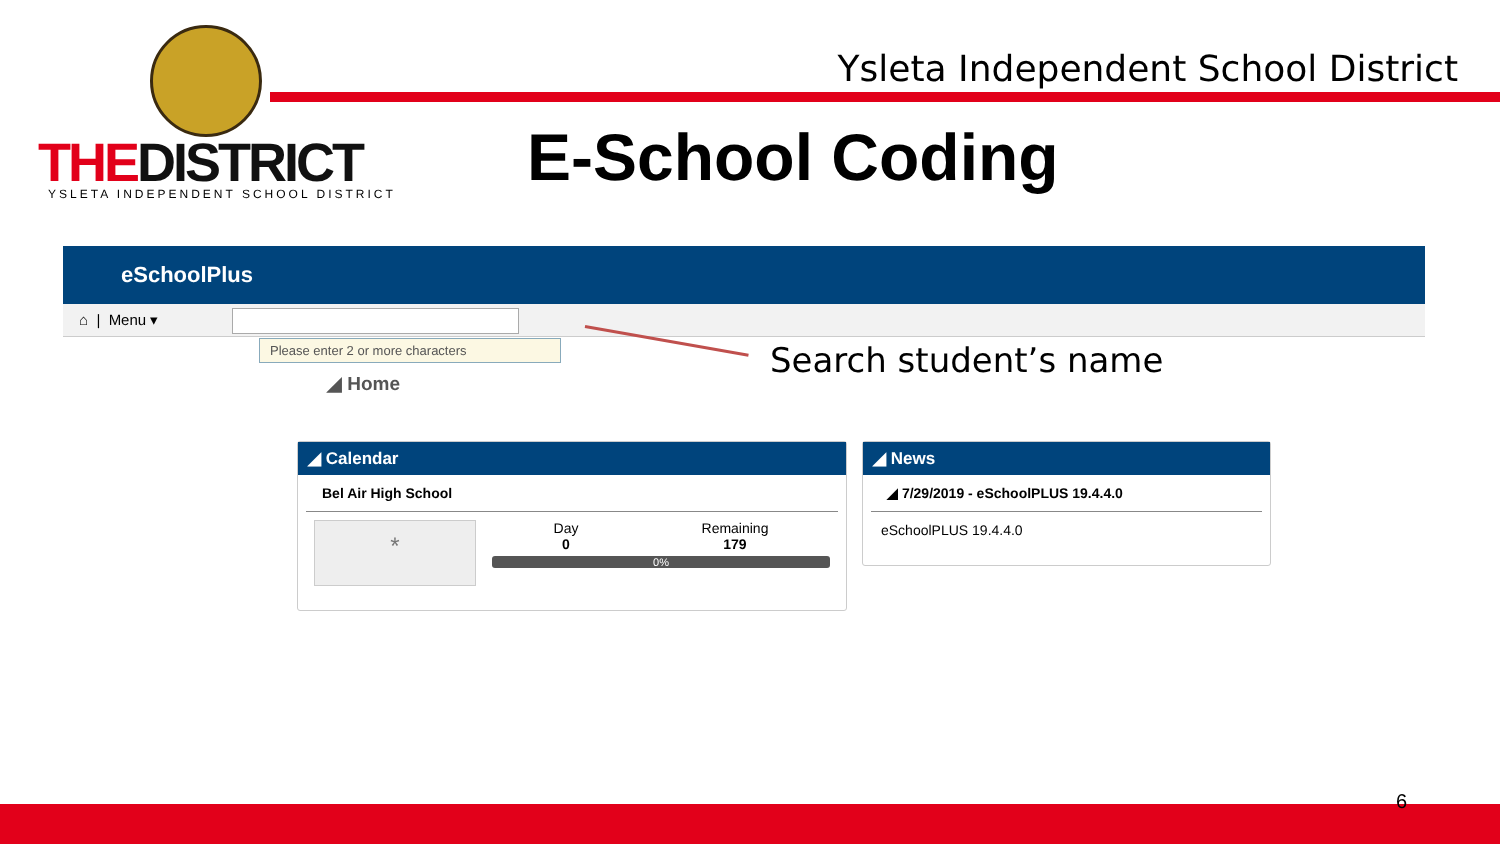THEDISTRICT
YSLETA INDEPENDENT SCHOOL DISTRICT
Ysleta Independent School District
E-School Coding
eSchoolPlus
⌂ | Menu ▾
Please enter 2 or more characters
◢ Home
Search student’s name
◢ Calendar
Bel Air High School
*
Day
0
Remaining
179
0%
◢ News
◢ 7/29/2019 - eSchoolPLUS 19.4.4.0
eSchoolPLUS 19.4.4.0
6